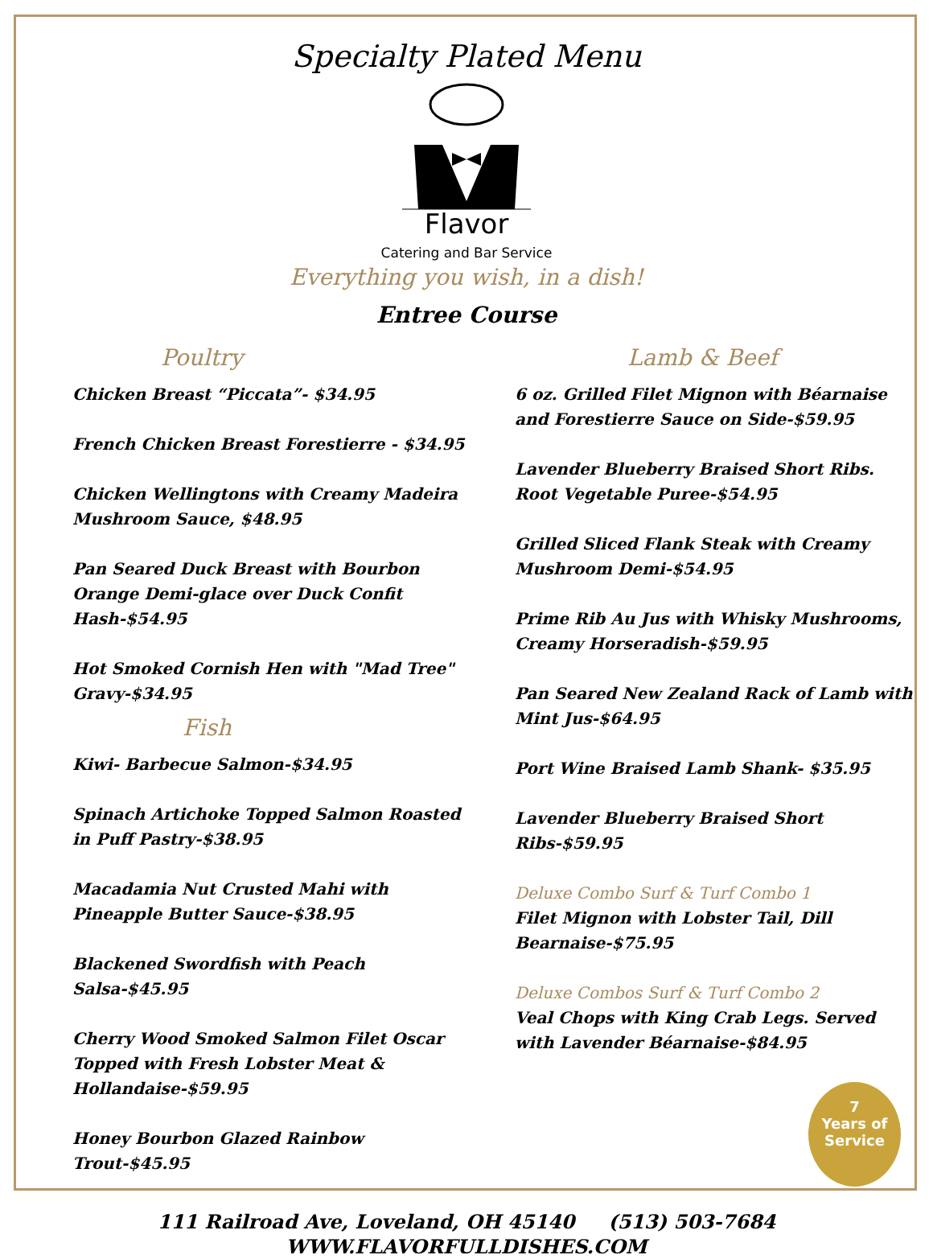Specialty Plated Menu
Flavor
Catering and Bar Service
Everything you wish, in a dish!
Entree Course
Poultry
Chicken Breast “Piccata”- $34.95
French Chicken Breast Forestierre - $34.95
Chicken Wellingtons with Creamy Madeira Mushroom Sauce, $48.95
Pan Seared Duck Breast with Bourbon Orange Demi-glace over Duck Confit Hash-$54.95
Hot Smoked Cornish Hen with "Mad Tree" Gravy-$34.95
Fish
Kiwi- Barbecue Salmon-$34.95
Spinach Artichoke Topped Salmon Roasted in Puff Pastry-$38.95
Macadamia Nut Crusted Mahi with Pineapple Butter Sauce-$38.95
Blackened Swordfish with Peach Salsa-$45.95
Cherry Wood Smoked Salmon Filet Oscar Topped with Fresh Lobster Meat & Hollandaise-$59.95
Honey Bourbon Glazed Rainbow Trout-$45.95
Lamb & Beef
6 oz. Grilled Filet Mignon with Béarnaise and Forestierre Sauce on Side-$59.95
Lavender Blueberry Braised Short Ribs. Root Vegetable Puree-$54.95
Grilled Sliced Flank Steak with Creamy Mushroom Demi-$54.95
Prime Rib Au Jus with Whisky Mushrooms, Creamy Horseradish-$59.95
Pan Seared New Zealand Rack of Lamb with Mint Jus-$64.95
Port Wine Braised Lamb Shank- $35.95
Lavender Blueberry Braised Short Ribs-$59.95
Deluxe Combo Surf & Turf Combo 1
Filet Mignon with Lobster Tail, Dill Bearnaise-$75.95
Deluxe Combos Surf & Turf Combo 2
Veal Chops with King Crab Legs. Served with Lavender Béarnaise-$84.95
111 Railroad Ave, Loveland, OH 45140 (513) 503-7684
WWW.FLAVORFULLDISHES.COM
7
Years of
Service